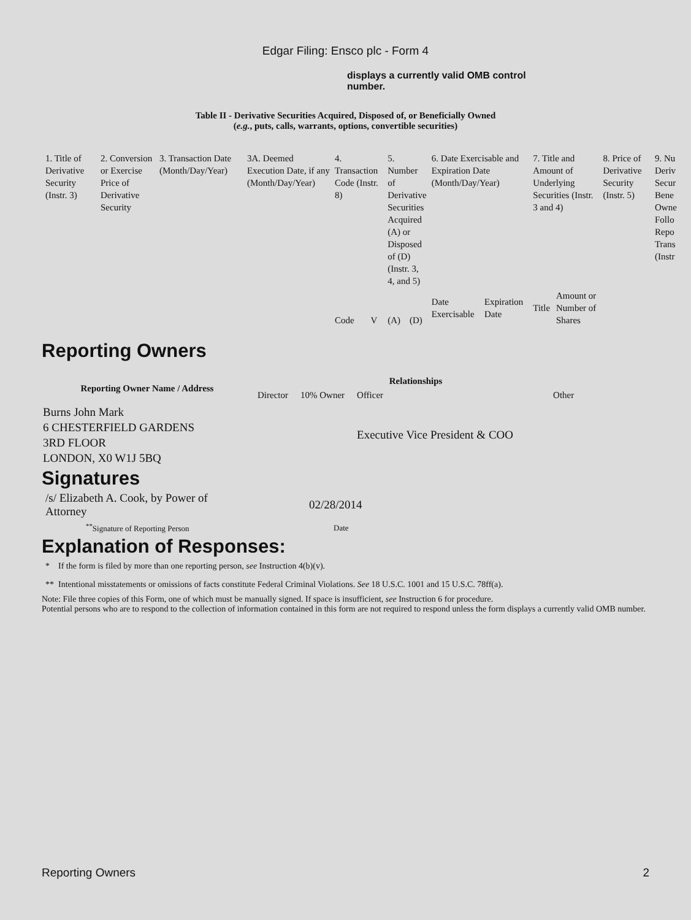Edgar Filing: Ensco plc - Form 4
displays a currently valid OMB control number.
Table II - Derivative Securities Acquired, Disposed of, or Beneficially Owned
(e.g., puts, calls, warrants, options, convertible securities)
| 1. Title of Derivative Security (Instr. 3) | 2. Conversion or Exercise Price of Derivative Security | 3. Transaction Date (Month/Day/Year) | 3A. Deemed Execution Date, if any (Month/Day/Year) | 4. Transaction Code (Instr. 8) | | 5. Number of Derivative Securities Acquired (A) or Disposed of (D) (Instr. 3, 4, and 5) | | 6. Date Exercisable and Expiration Date (Month/Day/Year) | | 7. Title and Amount of Underlying Securities (Instr. 3 and 4) | | 8. Price of Derivative Security (Instr. 5) | 9. Nu Deriv Secur Bene Owne Follo Repo Trans (Instr |
| | | | | Code | V | (A) | (D) | Date Exercisable | Expiration Date | Title | Amount or Number of Shares | | |
Reporting Owners
| Reporting Owner Name / Address | Relationships | | | |
| --- | --- | --- | --- | --- |
| | Director | 10% Owner | Officer | Other |
| Burns John Mark 6 CHESTERFIELD GARDENS 3RD FLOOR LONDON, X0 W1J 5BQ | | | Executive Vice President & COO | |
Signatures
| /s/ Elizabeth A. Cook, by Power of Attorney | 02/28/2014 |
| <sup>**</sup> Signature of Reporting Person | Date |
Explanation of Responses:
* If the form is filed by more than one reporting person, see Instruction 4(b)(v).
** Intentional misstatements or omissions of facts constitute Federal Criminal Violations. See 18 U.S.C. 1001 and 15 U.S.C. 78ff(a).
Note: File three copies of this Form, one of which must be manually signed. If space is insufficient, see Instruction 6 for procedure.
Potential persons who are to respond to the collection of information contained in this form are not required to respond unless the form displays a currently valid OMB number.
Reporting Owners 2